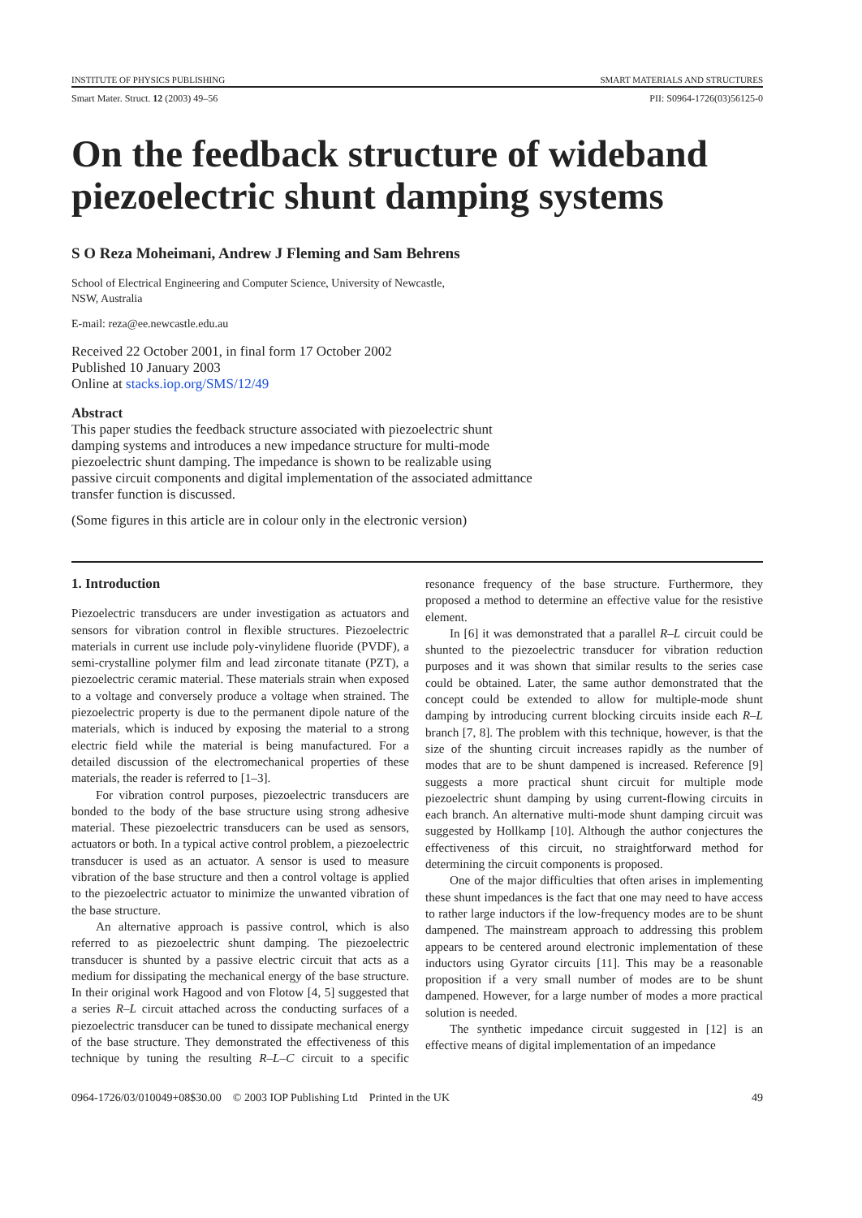INSTITUTE OF PHYSICS PUBLISHING SMART MATERIALS AND STRUCTURES
Smart Mater. Struct. 12 (2003) 49–56 PII: S0964-1726(03)56125-0
On the feedback structure of wideband piezoelectric shunt damping systems
S O Reza Moheimani, Andrew J Fleming and Sam Behrens
School of Electrical Engineering and Computer Science, University of Newcastle,
NSW, Australia
E-mail: reza@ee.newcastle.edu.au
Received 22 October 2001, in final form 17 October 2002
Published 10 January 2003
Online at stacks.iop.org/SMS/12/49
Abstract
This paper studies the feedback structure associated with piezoelectric shunt damping systems and introduces a new impedance structure for multi-mode piezoelectric shunt damping. The impedance is shown to be realizable using passive circuit components and digital implementation of the associated admittance transfer function is discussed.
(Some figures in this article are in colour only in the electronic version)
1. Introduction
Piezoelectric transducers are under investigation as actuators and sensors for vibration control in flexible structures. Piezoelectric materials in current use include poly-vinylidene fluoride (PVDF), a semi-crystalline polymer film and lead zirconate titanate (PZT), a piezoelectric ceramic material. These materials strain when exposed to a voltage and conversely produce a voltage when strained. The piezoelectric property is due to the permanent dipole nature of the materials, which is induced by exposing the material to a strong electric field while the material is being manufactured. For a detailed discussion of the electromechanical properties of these materials, the reader is referred to [1–3].
For vibration control purposes, piezoelectric transducers are bonded to the body of the base structure using strong adhesive material. These piezoelectric transducers can be used as sensors, actuators or both. In a typical active control problem, a piezoelectric transducer is used as an actuator. A sensor is used to measure vibration of the base structure and then a control voltage is applied to the piezoelectric actuator to minimize the unwanted vibration of the base structure.
An alternative approach is passive control, which is also referred to as piezoelectric shunt damping. The piezoelectric transducer is shunted by a passive electric circuit that acts as a medium for dissipating the mechanical energy of the base structure. In their original work Hagood and von Flotow [4, 5] suggested that a series R–L circuit attached across the conducting surfaces of a piezoelectric transducer can be tuned to dissipate mechanical energy of the base structure. They demonstrated the effectiveness of this technique by tuning the resulting R–L–C circuit to a specific resonance frequency of the base structure. Furthermore, they proposed a method to determine an effective value for the resistive element.
In [6] it was demonstrated that a parallel R–L circuit could be shunted to the piezoelectric transducer for vibration reduction purposes and it was shown that similar results to the series case could be obtained. Later, the same author demonstrated that the concept could be extended to allow for multiple-mode shunt damping by introducing current blocking circuits inside each R–L branch [7, 8]. The problem with this technique, however, is that the size of the shunting circuit increases rapidly as the number of modes that are to be shunt dampened is increased. Reference [9] suggests a more practical shunt circuit for multiple mode piezoelectric shunt damping by using current-flowing circuits in each branch. An alternative multi-mode shunt damping circuit was suggested by Hollkamp [10]. Although the author conjectures the effectiveness of this circuit, no straightforward method for determining the circuit components is proposed.
One of the major difficulties that often arises in implementing these shunt impedances is the fact that one may need to have access to rather large inductors if the low-frequency modes are to be shunt dampened. The mainstream approach to addressing this problem appears to be centered around electronic implementation of these inductors using Gyrator circuits [11]. This may be a reasonable proposition if a very small number of modes are to be shunt dampened. However, for a large number of modes a more practical solution is needed.
The synthetic impedance circuit suggested in [12] is an effective means of digital implementation of an impedance
0964-1726/03/010049+08$30.00 © 2003 IOP Publishing Ltd Printed in the UK 49